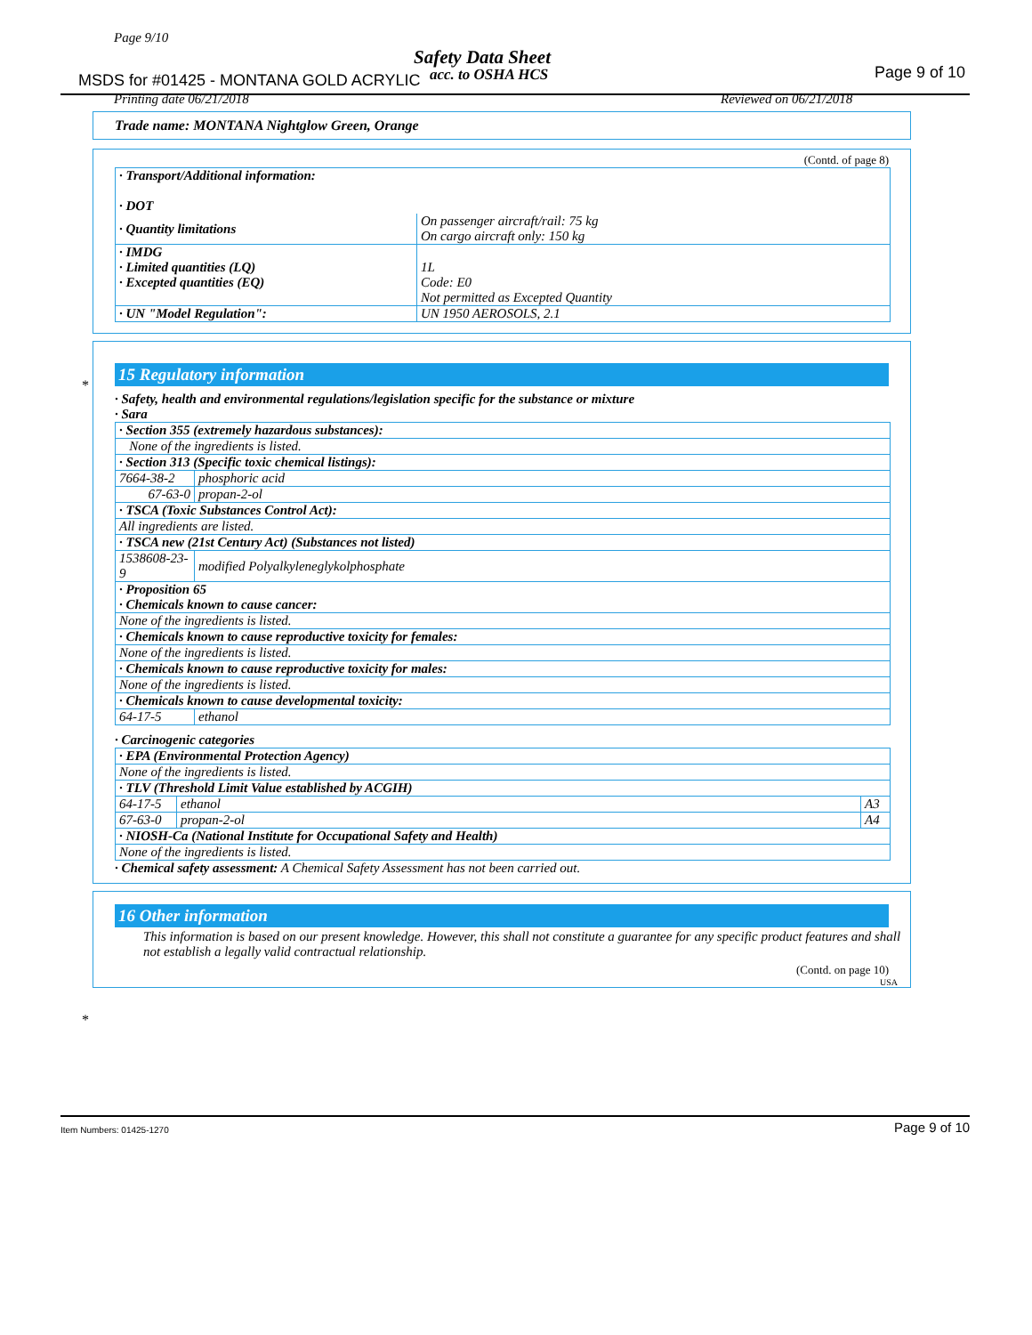Page 9/10
Safety Data Sheet
MSDS for #01425 - MONTANA GOLD ACRYLIC
acc. to OSHA HCS Page 9 of 10
Printing date 06/21/2018 Reviewed on 06/21/2018
Trade name: MONTANA Nightglow Green, Orange
(Contd. of page 8)
| · Transport/Additional information: · DOT | |
| · Quantity limitations | On passenger aircraft/rail: 75 kg On cargo aircraft only: 150 kg |
| · IMDG · Limited quantities (LQ) · Excepted quantities (EQ) | 1L Code: E0 Not permitted as Excepted Quantity |
| · UN "Model Regulation": | UN 1950 AEROSOLS, 2.1 |
*
15 Regulatory information
· Safety, health and environmental regulations/legislation specific for the substance or mixture
· Sara
| · Section 355 (extremely hazardous substances): | |
| None of the ingredients is listed. | |
| · Section 313 (Specific toxic chemical listings): | |
| 7664-38-2 | phosphoric acid |
| 67-63-0 | propan-2-ol |
| · TSCA (Toxic Substances Control Act): | |
| All ingredients are listed. | |
| · TSCA new (21st Century Act) (Substances not listed) | |
| 1538608-23-9 | modified Polyalkyleneglykolphosphate |
| · Proposition 65 · Chemicals known to cause cancer: | |
| None of the ingredients is listed. | |
| · Chemicals known to cause reproductive toxicity for females: | |
| None of the ingredients is listed. | |
| · Chemicals known to cause reproductive toxicity for males: | |
| None of the ingredients is listed. | |
| · Chemicals known to cause developmental toxicity: | |
| 64-17-5 | ethanol |
· Carcinogenic categories
| · EPA (Environmental Protection Agency) | | |
| None of the ingredients is listed. | | |
| · TLV (Threshold Limit Value established by ACGIH) | | |
| 64-17-5 | ethanol | A3 |
| 67-63-0 | propan-2-ol | A4 |
| · NIOSH-Ca (National Institute for Occupational Safety and Health) | | |
| None of the ingredients is listed. | | |
· Chemical safety assessment: A Chemical Safety Assessment has not been carried out.
*
16 Other information
This information is based on our present knowledge. However, this shall not constitute a guarantee for any specific product features and shall not establish a legally valid contractual relationship.
(Contd. on page 10)
USA
Item Numbers: 01425-1270 Page 9 of 10